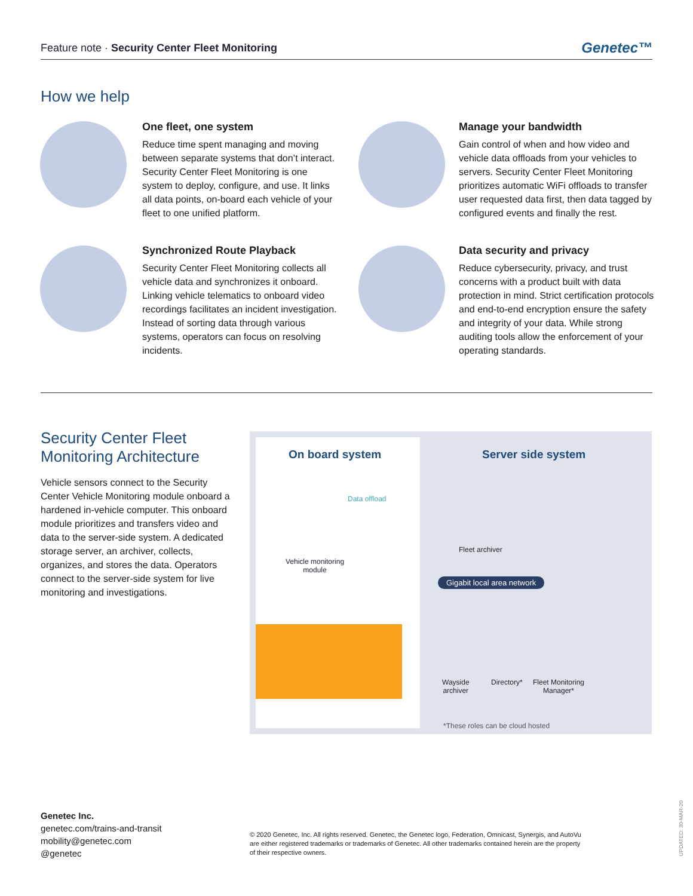Feature note · Security Center Fleet Monitoring Genetec™
How we help
One fleet, one system
Reduce time spent managing and moving between separate systems that don’t interact. Security Center Fleet Monitoring is one system to deploy, configure, and use. It links all data points, on-board each vehicle of your fleet to one unified platform.
Manage your bandwidth
Gain control of when and how video and vehicle data offloads from your vehicles to servers. Security Center Fleet Monitoring prioritizes automatic WiFi offloads to transfer user requested data first, then data tagged by configured events and finally the rest.
Synchronized Route Playback
Security Center Fleet Monitoring collects all vehicle data and synchronizes it onboard. Linking vehicle telematics to onboard video recordings facilitates an incident investigation. Instead of sorting data through various systems, operators can focus on resolving incidents.
Data security and privacy
Reduce cybersecurity, privacy, and trust concerns with a product built with data protection in mind. Strict certification protocols and end-to-end encryption ensure the safety and integrity of your data. While strong auditing tools allow the enforcement of your operating standards.
Security Center Fleet
Monitoring Architecture
Vehicle sensors connect to the Security Center Vehicle Monitoring module onboard a hardened in-vehicle computer. This onboard module prioritizes and transfers video and data to the server-side system. A dedicated storage server, an archiver, collects, organizes, and stores the data. Operators connect to the server-side system for live monitoring and investigations.
On board system
Data offload
Vehicle monitoring
module
Server side system
Fleet archiver
Gigabit local area network
Wayside
archiver
Directory*
Fleet Monitoring
Manager*
*These roles can be cloud hosted
Genetec Inc.
genetec.com/trains-and-transit
mobility@genetec.com
@genetec
© 2020 Genetec, Inc. All rights reserved. Genetec, the Genetec logo, Federation, Omnicast, Synergis, and AutoVu are either registered trademarks or trademarks of Genetec. All other trademarks contained herein are the property of their respective owners.
UPDATED: 30-MAR-20